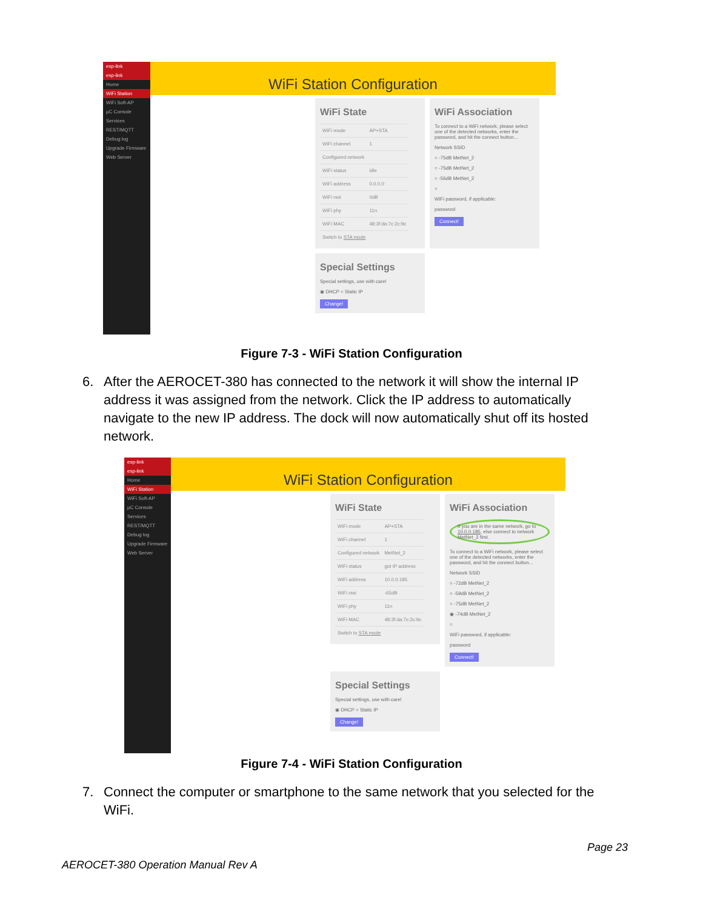esp-link
esp-link
Home
WiFi Station
WiFi Soft-AP
µC Console
Services
REST/MQTT
Debug log
Upgrade Firmware
Web Server
WiFi Station Configuration
WiFi State
| WiFi mode | AP+STA |
| WiFi channel | 1 |
| Configured network | |
| WiFi status | idle |
| WiFi address | 0.0.0.0 |
| WiFi rssi | 0dB |
| WiFi phy | 11n |
| WiFi MAC | 48:3f:da:7c:2c:9c |
| Switch to STA mode | |
WiFi Association
To connect to a WiFi network, please select one of the detected networks, enter the password, and hit the connect button...
Network SSID
○ -75dB MetNet_2
○ -75dB MetNet_2
○ -56dB MetNet_2
○
WiFi password, if applicable:
password
Connect!
Special Settings
Special settings, use with care!
◉ DHCP ○ Static IP
Change!
Figure 7-3 - WiFi Station Configuration
6. After the AEROCET-380 has connected to the network it will show the internal IP address it was assigned from the network. Click the IP address to automatically navigate to the new IP address. The dock will now automatically shut off its hosted network.
esp-link
esp-link
Home
WiFi Station
WiFi Soft-AP
µC Console
Services
REST/MQTT
Debug log
Upgrade Firmware
Web Server
WiFi Station Configuration
WiFi State
| WiFi mode | AP+STA |
| WiFi channel | 1 |
| Configured network | MetNet_2 |
| WiFi status | got IP address |
| WiFi address | 10.0.0.185 |
| WiFi rssi | -65dB |
| WiFi phy | 11n |
| WiFi MAC | 48:3f:da:7c:2c:9c |
| Switch to STA mode | |
WiFi Association
If you are in the same network, go to 10.0.0.185, else connect to network MetNet_2 first.
To connect to a WiFi network, please select one of the detected networks, enter the password, and hit the connect button...
Network SSID
○ -72dB MetNet_2
○ -59dB MetNet_2
○ -75dB MetNet_2
◉ -74dB MetNet_2
○
WiFi password, if applicable:
password
Connect!
Special Settings
Special settings, use with care!
◉ DHCP ○ Static IP
Change!
Figure 7-4 - WiFi Station Configuration
7. Connect the computer or smartphone to the same network that you selected for the WiFi.
Page 23
AEROCET-380 Operation Manual Rev A